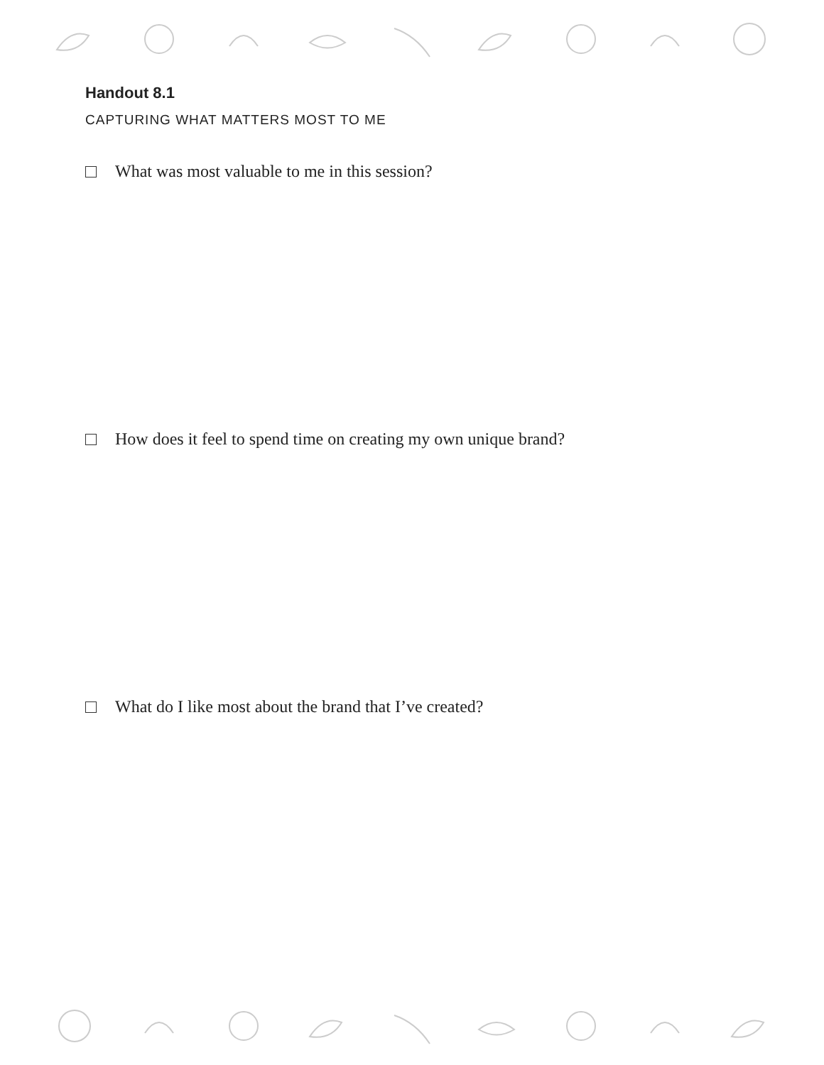Handout 8.1
CAPTURING WHAT MATTERS MOST TO ME
What was most valuable to me in this session?
How does it feel to spend time on creating my own unique brand?
What do I like most about the brand that I’ve created?